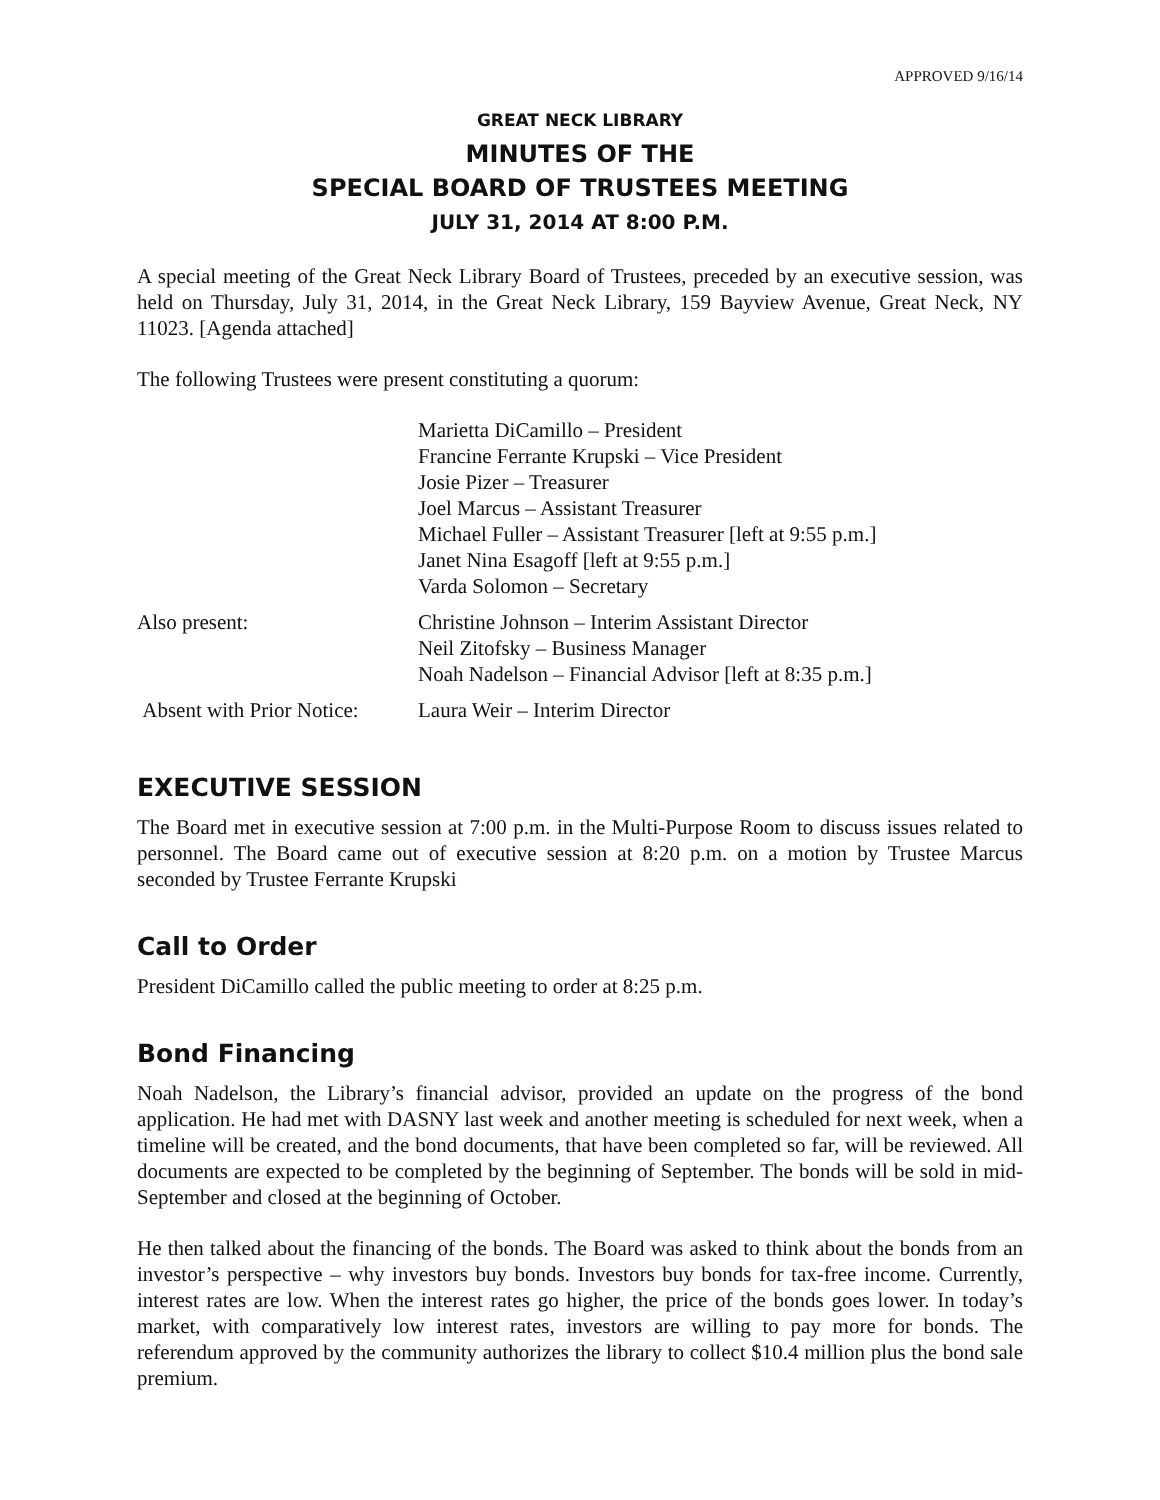APPROVED 9/16/14
GREAT NECK LIBRARY
MINUTES OF THE
SPECIAL BOARD OF TRUSTEES MEETING
JULY 31, 2014 AT 8:00 P.M.
A special meeting of the Great Neck Library Board of Trustees, preceded by an executive session, was held on Thursday, July 31, 2014, in the Great Neck Library, 159 Bayview Avenue, Great Neck, NY 11023. [Agenda attached]
The following Trustees were present constituting a quorum:
| | Marietta DiCamillo – President Francine Ferrante Krupski – Vice President Josie Pizer – Treasurer Joel Marcus – Assistant Treasurer Michael Fuller – Assistant Treasurer [left at 9:55 p.m.] Janet Nina Esagoff [left at 9:55 p.m.] Varda Solomon – Secretary |
| Also present: | Christine Johnson – Interim Assistant Director Neil Zitofsky – Business Manager Noah Nadelson – Financial Advisor [left at 8:35 p.m.] |
| Absent with Prior Notice: | Laura Weir – Interim Director |
EXECUTIVE SESSION
The Board met in executive session at 7:00 p.m. in the Multi-Purpose Room to discuss issues related to personnel. The Board came out of executive session at 8:20 p.m. on a motion by Trustee Marcus seconded by Trustee Ferrante Krupski
Call to Order
President DiCamillo called the public meeting to order at 8:25 p.m.
Bond Financing
Noah Nadelson, the Library’s financial advisor, provided an update on the progress of the bond application. He had met with DASNY last week and another meeting is scheduled for next week, when a timeline will be created, and the bond documents, that have been completed so far, will be reviewed. All documents are expected to be completed by the beginning of September. The bonds will be sold in mid-September and closed at the beginning of October.
He then talked about the financing of the bonds. The Board was asked to think about the bonds from an investor’s perspective – why investors buy bonds. Investors buy bonds for tax-free income. Currently, interest rates are low. When the interest rates go higher, the price of the bonds goes lower. In today’s market, with comparatively low interest rates, investors are willing to pay more for bonds. The referendum approved by the community authorizes the library to collect $10.4 million plus the bond sale premium.